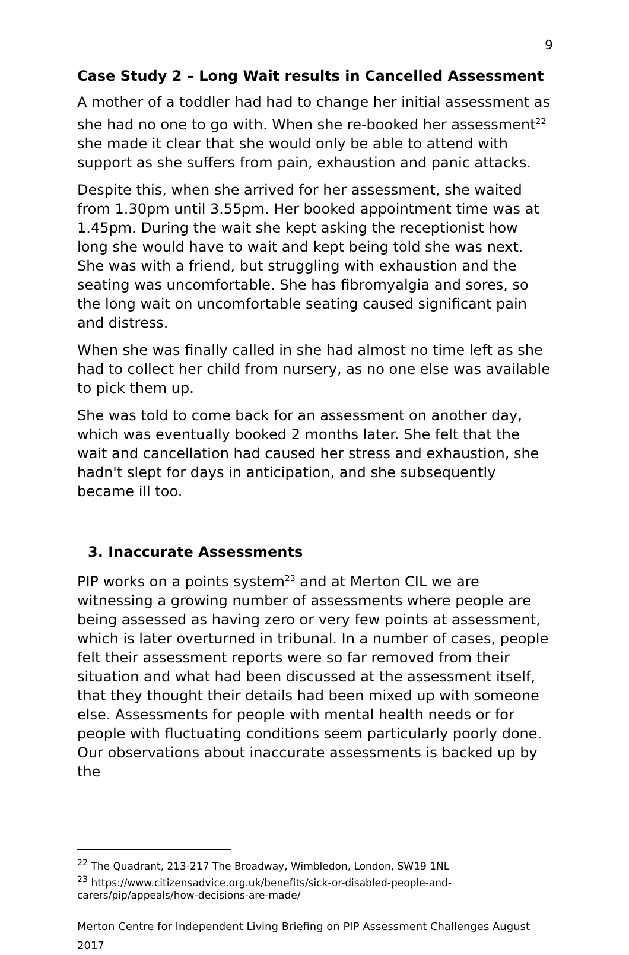9
Case Study 2 – Long Wait results in Cancelled Assessment
A mother of a toddler had had to change her initial assessment as she had no one to go with. When she re-booked her assessment<sup>22</sup> she made it clear that she would only be able to attend with support as she suffers from pain, exhaustion and panic attacks.
Despite this, when she arrived for her assessment, she waited from 1.30pm until 3.55pm. Her booked appointment time was at 1.45pm. During the wait she kept asking the receptionist how long she would have to wait and kept being told she was next. She was with a friend, but struggling with exhaustion and the seating was uncomfortable. She has fibromyalgia and sores, so the long wait on uncomfortable seating caused significant pain and distress.
When she was finally called in she had almost no time left as she had to collect her child from nursery, as no one else was available to pick them up.
She was told to come back for an assessment on another day, which was eventually booked 2 months later. She felt that the wait and cancellation had caused her stress and exhaustion, she hadn't slept for days in anticipation, and she subsequently became ill too.
3. Inaccurate Assessments
PIP works on a points system<sup>23</sup> and at Merton CIL we are witnessing a growing number of assessments where people are being assessed as having zero or very few points at assessment, which is later overturned in tribunal. In a number of cases, people felt their assessment reports were so far removed from their situation and what had been discussed at the assessment itself, that they thought their details had been mixed up with someone else. Assessments for people with mental health needs or for people with fluctuating conditions seem particularly poorly done. Our observations about inaccurate assessments is backed up by the
<sup>22</sup> The Quadrant, 213-217 The Broadway, Wimbledon, London, SW19 1NL
<sup>23</sup> https://www.citizensadvice.org.uk/benefits/sick-or-disabled-people-and-carers/pip/appeals/how-decisions-are-made/
Merton Centre for Independent Living Briefing on PIP Assessment Challenges August 2017